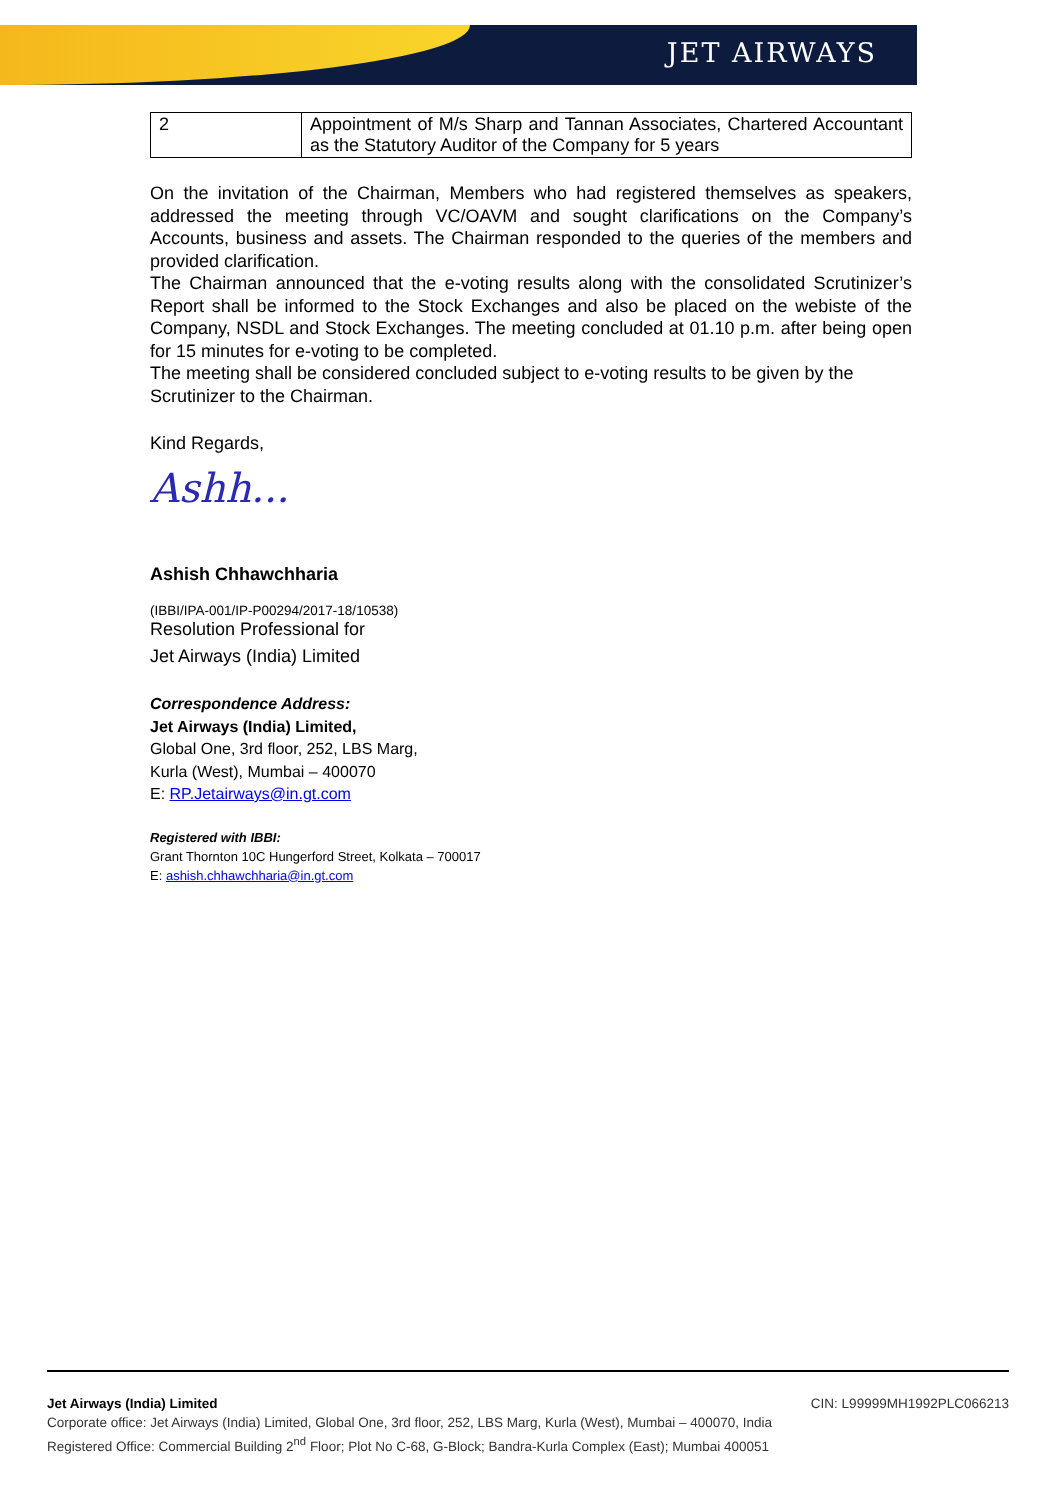JET AIRWAYS
| 2 | Appointment of M/s Sharp and Tannan Associates, Chartered Accountant as the Statutory Auditor of the Company for 5 years |
On the invitation of the Chairman, Members who had registered themselves as speakers, addressed the meeting through VC/OAVM and sought clarifications on the Company’s Accounts, business and assets. The Chairman responded to the queries of the members and provided clarification.
The Chairman announced that the e-voting results along with the consolidated Scrutinizer’s Report shall be informed to the Stock Exchanges and also be placed on the webiste of the Company, NSDL and Stock Exchanges. The meeting concluded at 01.10 p.m. after being open for 15 minutes for e-voting to be completed.
The meeting shall be considered concluded subject to e-voting results to be given by the Scrutinizer to the Chairman.
Kind Regards,
Ashh...
Ashish Chhawchharia
(IBBI/IPA-001/IP-P00294/2017-18/10538)
Resolution Professional for
Jet Airways (India) Limited
Correspondence Address:
Jet Airways (India) Limited,
Global One, 3rd floor, 252, LBS Marg,
Kurla (West), Mumbai – 400070
E: RP.Jetairways@in.gt.com
Registered with IBBI:
Grant Thornton 10C Hungerford Street, Kolkata – 700017
E: ashish.chhawchharia@in.gt.com
Jet Airways (India) Limited CIN: L99999MH1992PLC066213
Corporate office: Jet Airways (India) Limited, Global One, 3rd floor, 252, LBS Marg, Kurla (West), Mumbai – 400070, India
Registered Office: Commercial Building 2<sup>nd</sup> Floor; Plot No C-68, G-Block; Bandra-Kurla Complex (East); Mumbai 400051